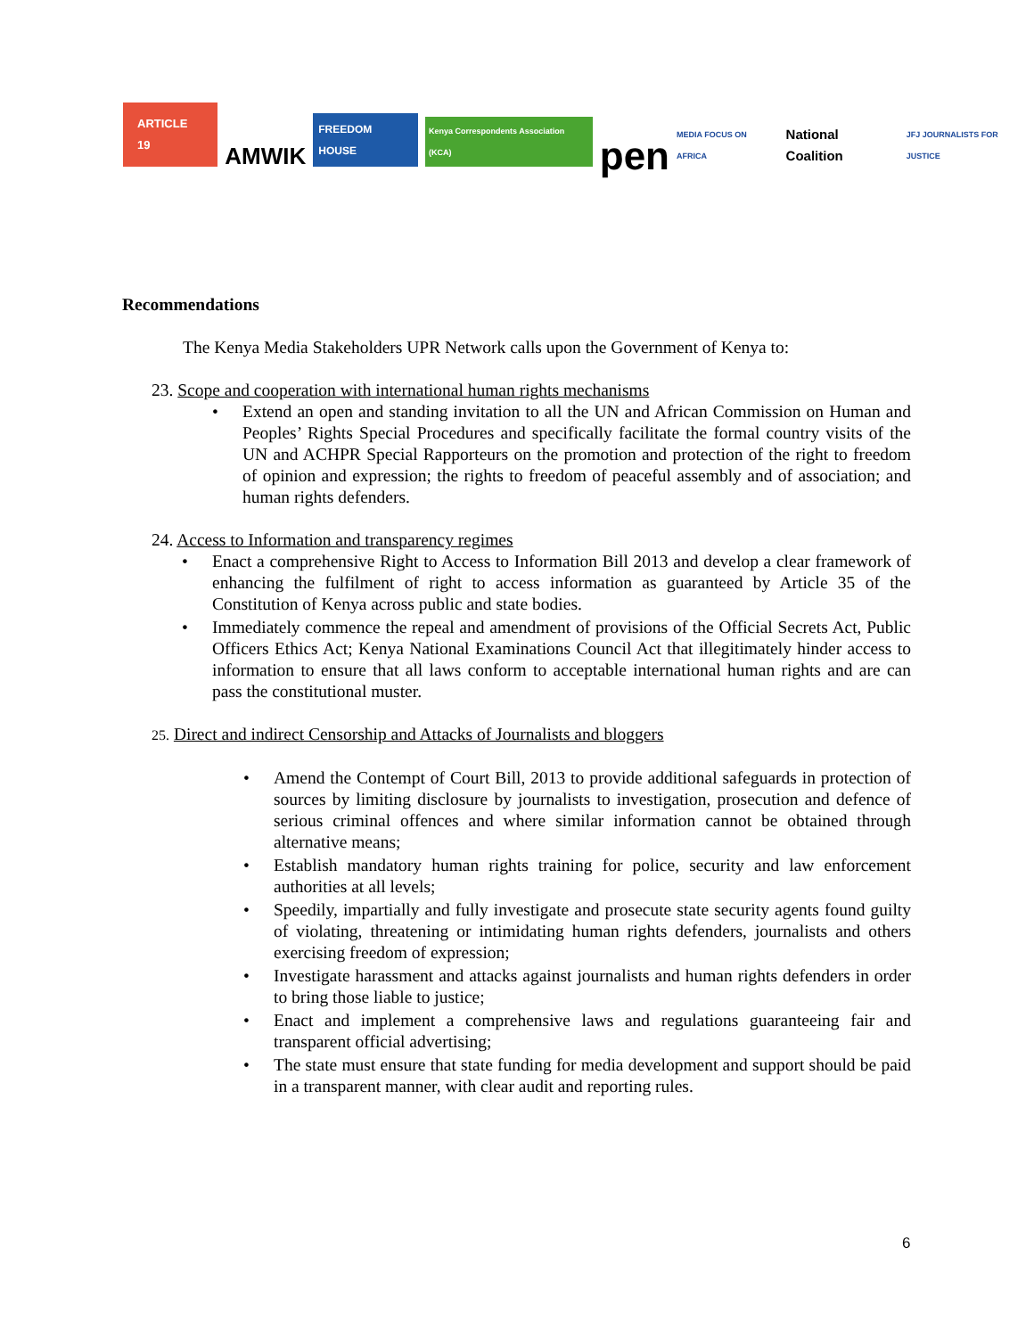ARTICLE 19 AMWIK FREEDOM HOUSE Kenya Correspondents Association (KCA) pen MEDIA FOCUS ON AFRICA National Coalition JFJ JOURNALISTS FOR JUSTICE
Recommendations
The Kenya Media Stakeholders UPR Network calls upon the Government of Kenya to:
23. Scope and cooperation with international human rights mechanisms
• Extend an open and standing invitation to all the UN and African Commission on Human and Peoples’ Rights Special Procedures and specifically facilitate the formal country visits of the UN and ACHPR Special Rapporteurs on the promotion and protection of the right to freedom of opinion and expression; the rights to freedom of peaceful assembly and of association; and human rights defenders.
24. Access to Information and transparency regimes
• Enact a comprehensive Right to Access to Information Bill 2013 and develop a clear framework of enhancing the fulfilment of right to access information as guaranteed by Article 35 of the Constitution of Kenya across public and state bodies.
• Immediately commence the repeal and amendment of provisions of the Official Secrets Act, Public Officers Ethics Act; Kenya National Examinations Council Act that illegitimately hinder access to information to ensure that all laws conform to acceptable international human rights and are can pass the constitutional muster.
25. Direct and indirect Censorship and Attacks of Journalists and bloggers
• Amend the Contempt of Court Bill, 2013 to provide additional safeguards in protection of sources by limiting disclosure by journalists to investigation, prosecution and defence of serious criminal offences and where similar information cannot be obtained through alternative means;
• Establish mandatory human rights training for police, security and law enforcement authorities at all levels;
• Speedily, impartially and fully investigate and prosecute state security agents found guilty of violating, threatening or intimidating human rights defenders, journalists and others exercising freedom of expression;
• Investigate harassment and attacks against journalists and human rights defenders in order to bring those liable to justice;
• Enact and implement a comprehensive laws and regulations guaranteeing fair and transparent official advertising;
• The state must ensure that state funding for media development and support should be paid in a transparent manner, with clear audit and reporting rules.
6